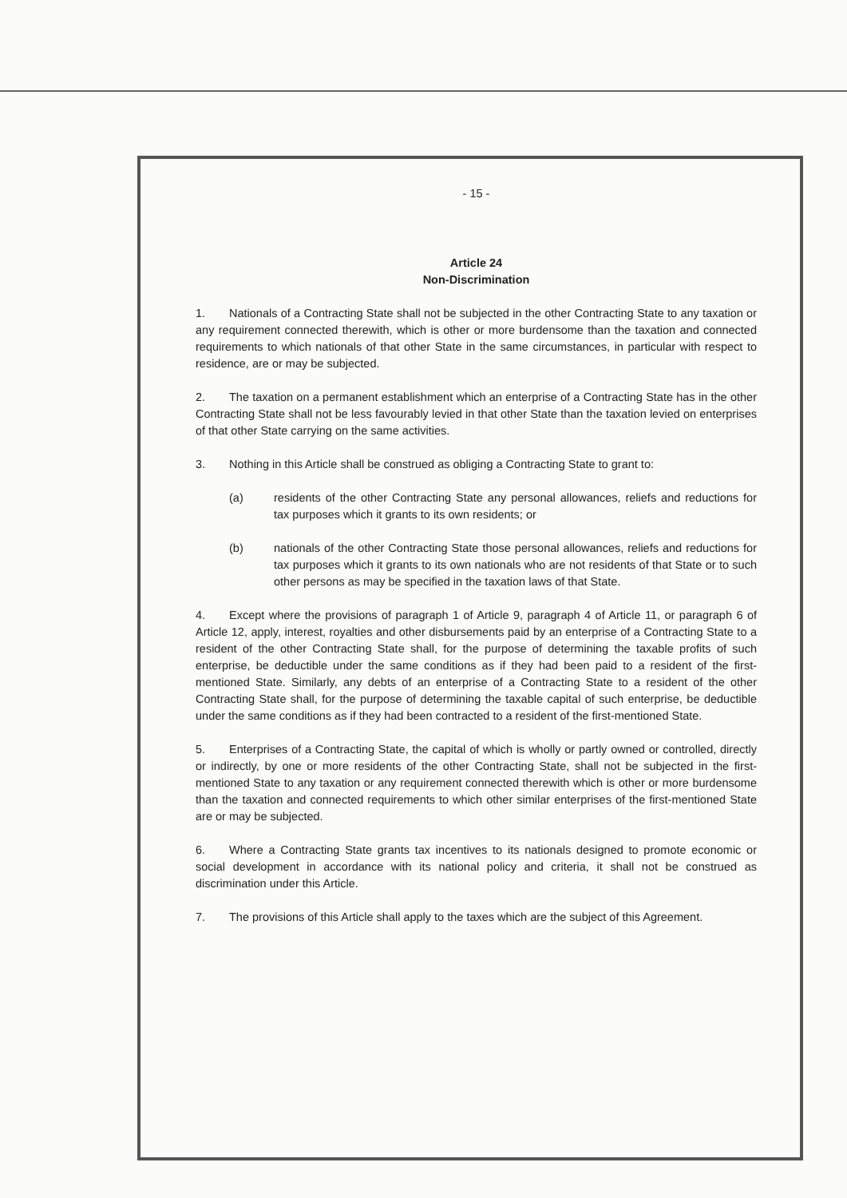- 15 -
Article 24
Non-Discrimination
1. Nationals of a Contracting State shall not be subjected in the other Contracting State to any taxation or any requirement connected therewith, which is other or more burdensome than the taxation and connected requirements to which nationals of that other State in the same circumstances, in particular with respect to residence, are or may be subjected.
2. The taxation on a permanent establishment which an enterprise of a Contracting State has in the other Contracting State shall not be less favourably levied in that other State than the taxation levied on enterprises of that other State carrying on the same activities.
3. Nothing in this Article shall be construed as obliging a Contracting State to grant to:
(a) residents of the other Contracting State any personal allowances, reliefs and reductions for tax purposes which it grants to its own residents; or
(b) nationals of the other Contracting State those personal allowances, reliefs and reductions for tax purposes which it grants to its own nationals who are not residents of that State or to such other persons as may be specified in the taxation laws of that State.
4. Except where the provisions of paragraph 1 of Article 9, paragraph 4 of Article 11, or paragraph 6 of Article 12, apply, interest, royalties and other disbursements paid by an enterprise of a Contracting State to a resident of the other Contracting State shall, for the purpose of determining the taxable profits of such enterprise, be deductible under the same conditions as if they had been paid to a resident of the first-mentioned State. Similarly, any debts of an enterprise of a Contracting State to a resident of the other Contracting State shall, for the purpose of determining the taxable capital of such enterprise, be deductible under the same conditions as if they had been contracted to a resident of the first-mentioned State.
5. Enterprises of a Contracting State, the capital of which is wholly or partly owned or controlled, directly or indirectly, by one or more residents of the other Contracting State, shall not be subjected in the first-mentioned State to any taxation or any requirement connected therewith which is other or more burdensome than the taxation and connected requirements to which other similar enterprises of the first-mentioned State are or may be subjected.
6. Where a Contracting State grants tax incentives to its nationals designed to promote economic or social development in accordance with its national policy and criteria, it shall not be construed as discrimination under this Article.
7. The provisions of this Article shall apply to the taxes which are the subject of this Agreement.